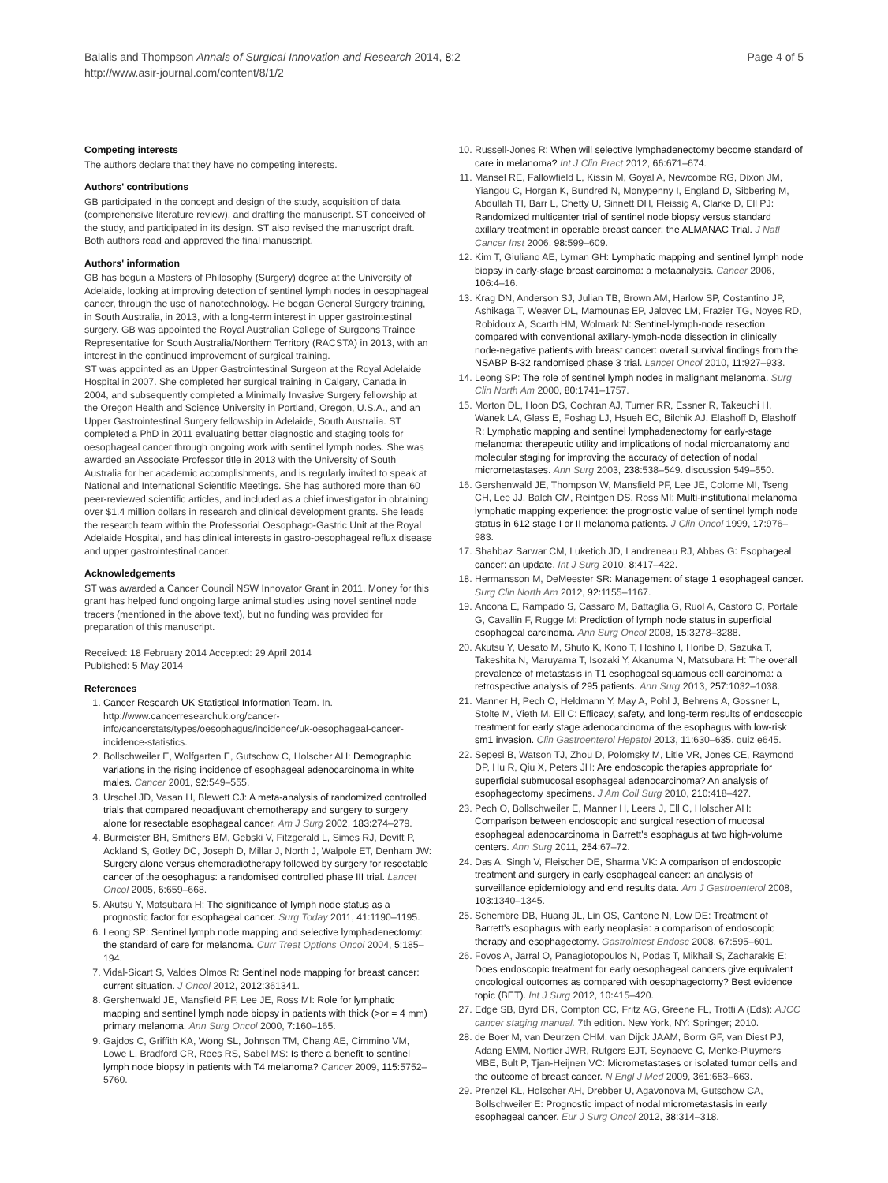Balalis and Thompson Annals of Surgical Innovation and Research 2014, 8:2
http://www.asir-journal.com/content/8/1/2
Page 4 of 5
Competing interests
The authors declare that they have no competing interests.
Authors' contributions
GB participated in the concept and design of the study, acquisition of data (comprehensive literature review), and drafting the manuscript. ST conceived of the study, and participated in its design. ST also revised the manuscript draft. Both authors read and approved the final manuscript.
Authors' information
GB has begun a Masters of Philosophy (Surgery) degree at the University of Adelaide, looking at improving detection of sentinel lymph nodes in oesophageal cancer, through the use of nanotechnology. He began General Surgery training, in South Australia, in 2013, with a long-term interest in upper gastrointestinal surgery. GB was appointed the Royal Australian College of Surgeons Trainee Representative for South Australia/Northern Territory (RACSTA) in 2013, with an interest in the continued improvement of surgical training.
ST was appointed as an Upper Gastrointestinal Surgeon at the Royal Adelaide Hospital in 2007. She completed her surgical training in Calgary, Canada in 2004, and subsequently completed a Minimally Invasive Surgery fellowship at the Oregon Health and Science University in Portland, Oregon, U.S.A., and an Upper Gastrointestinal Surgery fellowship in Adelaide, South Australia. ST completed a PhD in 2011 evaluating better diagnostic and staging tools for oesophageal cancer through ongoing work with sentinel lymph nodes. She was awarded an Associate Professor title in 2013 with the University of South Australia for her academic accomplishments, and is regularly invited to speak at National and International Scientific Meetings. She has authored more than 60 peer-reviewed scientific articles, and included as a chief investigator in obtaining over $1.4 million dollars in research and clinical development grants. She leads the research team within the Professorial Oesophago-Gastric Unit at the Royal Adelaide Hospital, and has clinical interests in gastro-oesophageal reflux disease and upper gastrointestinal cancer.
Acknowledgements
ST was awarded a Cancer Council NSW Innovator Grant in 2011. Money for this grant has helped fund ongoing large animal studies using novel sentinel node tracers (mentioned in the above text), but no funding was provided for preparation of this manuscript.
Received: 18 February 2014 Accepted: 29 April 2014
Published: 5 May 2014
References
1. Cancer Research UK Statistical Information Team. In. http://www.cancerresearchuk.org/cancer-info/cancerstats/types/oesophagus/incidence/uk-oesophageal-cancer-incidence-statistics.
2. Bollschweiler E, Wolfgarten E, Gutschow C, Holscher AH: Demographic variations in the rising incidence of esophageal adenocarcinoma in white males. Cancer 2001, 92: 549–555.
3. Urschel JD, Vasan H, Blewett CJ: A meta-analysis of randomized controlled trials that compared neoadjuvant chemotherapy and surgery to surgery alone for resectable esophageal cancer. Am J Surg 2002, 183: 274–279.
4. Burmeister BH, Smithers BM, Gebski V, Fitzgerald L, Simes RJ, Devitt P, Ackland S, Gotley DC, Joseph D, Millar J, North J, Walpole ET, Denham JW: Surgery alone versus chemoradiotherapy followed by surgery for resectable cancer of the oesophagus: a randomised controlled phase III trial. Lancet Oncol 2005, 6: 659–668.
5. Akutsu Y, Matsubara H: The significance of lymph node status as a prognostic factor for esophageal cancer. Surg Today 2011, 41: 1190–1195.
6. Leong SP: Sentinel lymph node mapping and selective lymphadenectomy: the standard of care for melanoma. Curr Treat Options Oncol 2004, 5: 185–194.
7. Vidal-Sicart S, Valdes Olmos R: Sentinel node mapping for breast cancer: current situation. J Oncol 2012, 2012: 361341.
8. Gershenwald JE, Mansfield PF, Lee JE, Ross MI: Role for lymphatic mapping and sentinel lymph node biopsy in patients with thick (>or = 4 mm) primary melanoma. Ann Surg Oncol 2000, 7: 160–165.
9. Gajdos C, Griffith KA, Wong SL, Johnson TM, Chang AE, Cimmino VM, Lowe L, Bradford CR, Rees RS, Sabel MS: Is there a benefit to sentinel lymph node biopsy in patients with T4 melanoma? Cancer 2009, 115: 5752–5760.
10. Russell-Jones R: When will selective lymphadenectomy become standard of care in melanoma? Int J Clin Pract 2012, 66: 671–674.
11. Mansel RE, Fallowfield L, Kissin M, Goyal A, Newcombe RG, Dixon JM, Yiangou C, Horgan K, Bundred N, Monypenny I, England D, Sibbering M, Abdullah TI, Barr L, Chetty U, Sinnett DH, Fleissig A, Clarke D, Ell PJ: Randomized multicenter trial of sentinel node biopsy versus standard axillary treatment in operable breast cancer: the ALMANAC Trial. J Natl Cancer Inst 2006, 98: 599–609.
12. Kim T, Giuliano AE, Lyman GH: Lymphatic mapping and sentinel lymph node biopsy in early-stage breast carcinoma: a metaanalysis. Cancer 2006, 106: 4–16.
13. Krag DN, Anderson SJ, Julian TB, Brown AM, Harlow SP, Costantino JP, Ashikaga T, Weaver DL, Mamounas EP, Jalovec LM, Frazier TG, Noyes RD, Robidoux A, Scarth HM, Wolmark N: Sentinel-lymph-node resection compared with conventional axillary-lymph-node dissection in clinically node-negative patients with breast cancer: overall survival findings from the NSABP B-32 randomised phase 3 trial. Lancet Oncol 2010, 11: 927–933.
14. Leong SP: The role of sentinel lymph nodes in malignant melanoma. Surg Clin North Am 2000, 80: 1741–1757.
15. Morton DL, Hoon DS, Cochran AJ, Turner RR, Essner R, Takeuchi H, Wanek LA, Glass E, Foshag LJ, Hsueh EC, Bilchik AJ, Elashoff D, Elashoff R: Lymphatic mapping and sentinel lymphadenectomy for early-stage melanoma: therapeutic utility and implications of nodal microanatomy and molecular staging for improving the accuracy of detection of nodal micrometastases. Ann Surg 2003, 238: 538–549. discussion 549–550.
16. Gershenwald JE, Thompson W, Mansfield PF, Lee JE, Colome MI, Tseng CH, Lee JJ, Balch CM, Reintgen DS, Ross MI: Multi-institutional melanoma lymphatic mapping experience: the prognostic value of sentinel lymph node status in 612 stage I or II melanoma patients. J Clin Oncol 1999, 17: 976–983.
17. Shahbaz Sarwar CM, Luketich JD, Landreneau RJ, Abbas G: Esophageal cancer: an update. Int J Surg 2010, 8: 417–422.
18. Hermansson M, DeMeester SR: Management of stage 1 esophageal cancer. Surg Clin North Am 2012, 92: 1155–1167.
19. Ancona E, Rampado S, Cassaro M, Battaglia G, Ruol A, Castoro C, Portale G, Cavallin F, Rugge M: Prediction of lymph node status in superficial esophageal carcinoma. Ann Surg Oncol 2008, 15: 3278–3288.
20. Akutsu Y, Uesato M, Shuto K, Kono T, Hoshino I, Horibe D, Sazuka T, Takeshita N, Maruyama T, Isozaki Y, Akanuma N, Matsubara H: The overall prevalence of metastasis in T1 esophageal squamous cell carcinoma: a retrospective analysis of 295 patients. Ann Surg 2013, 257: 1032–1038.
21. Manner H, Pech O, Heldmann Y, May A, Pohl J, Behrens A, Gossner L, Stolte M, Vieth M, Ell C: Efficacy, safety, and long-term results of endoscopic treatment for early stage adenocarcinoma of the esophagus with low-risk sm1 invasion. Clin Gastroenterol Hepatol 2013, 11: 630–635. quiz e645.
22. Sepesi B, Watson TJ, Zhou D, Polomsky M, Litle VR, Jones CE, Raymond DP, Hu R, Qiu X, Peters JH: Are endoscopic therapies appropriate for superficial submucosal esophageal adenocarcinoma? An analysis of esophagectomy specimens. J Am Coll Surg 2010, 210: 418–427.
23. Pech O, Bollschweiler E, Manner H, Leers J, Ell C, Holscher AH: Comparison between endoscopic and surgical resection of mucosal esophageal adenocarcinoma in Barrett's esophagus at two high-volume centers. Ann Surg 2011, 254: 67–72.
24. Das A, Singh V, Fleischer DE, Sharma VK: A comparison of endoscopic treatment and surgery in early esophageal cancer: an analysis of surveillance epidemiology and end results data. Am J Gastroenterol 2008, 103: 1340–1345.
25. Schembre DB, Huang JL, Lin OS, Cantone N, Low DE: Treatment of Barrett's esophagus with early neoplasia: a comparison of endoscopic therapy and esophagectomy. Gastrointest Endosc 2008, 67: 595–601.
26. Fovos A, Jarral O, Panagiotopoulos N, Podas T, Mikhail S, Zacharakis E: Does endoscopic treatment for early oesophageal cancers give equivalent oncological outcomes as compared with oesophagectomy? Best evidence topic (BET). Int J Surg 2012, 10: 415–420.
27. Edge SB, Byrd DR, Compton CC, Fritz AG, Greene FL, Trotti A (Eds): AJCC cancer staging manual. 7th edition. New York, NY: Springer; 2010.
28. de Boer M, van Deurzen CHM, van Dijck JAAM, Borm GF, van Diest PJ, Adang EMM, Nortier JWR, Rutgers EJT, Seynaeve C, Menke-Pluymers MBE, Bult P, Tjan-Heijnen VC: Micrometastases or isolated tumor cells and the outcome of breast cancer. N Engl J Med 2009, 361: 653–663.
29. Prenzel KL, Holscher AH, Drebber U, Agavonova M, Gutschow CA, Bollschweiler E: Prognostic impact of nodal micrometastasis in early esophageal cancer. Eur J Surg Oncol 2012, 38: 314–318.